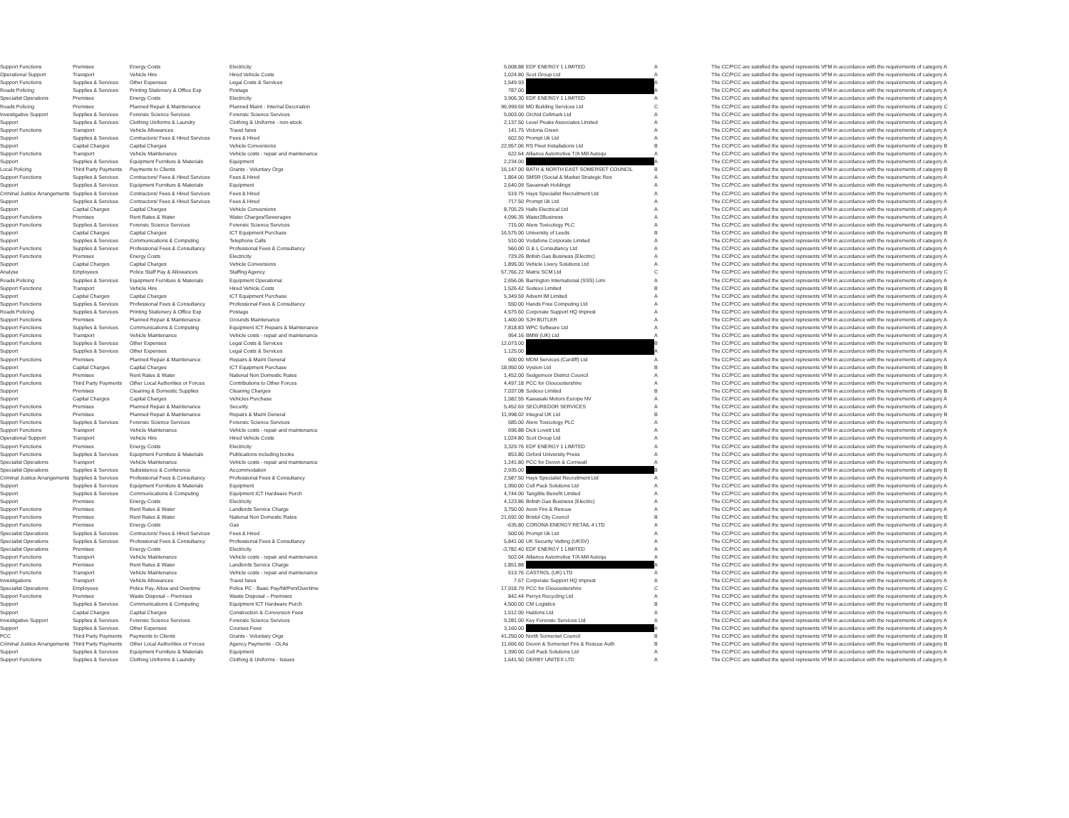| Support Functions | Premises | Energy Costs | Electricity | 5,008.88 | EDF ENERGY 1 LIMITED | A | The CC/PCC are satisfied the spend represents VFM in accordance with the requirements of category A |
| Operational Support | Transport | Vehicle Hire | Hired Vehicle Costs | 1,024.80 | Scot Group Ltd | A | The CC/PCC are satisfied the spend represents VFM in accordance with the requirements of category A |
| Support Functions | Supplies & Services | Other Expenses | Legal Costs & Services | 1,549.93 | | A | The CC/PCC are satisfied the spend represents VFM in accordance with the requirements of category A |
| Roads Policing | Supplies & Services | Printing Stationery & Office Exp | Postage | 787.00 | | A | The CC/PCC are satisfied the spend represents VFM in accordance with the requirements of category A |
| Specialist Operations | Premises | Energy Costs | Electricity | 3,906.30 | EDF ENERGY 1 LIMITED | A | The CC/PCC are satisfied the spend represents VFM in accordance with the requirements of category A |
| Roads Policing | Premises | Planned Repair & Maintenance | Planned Maint - Internal Decoration | 96,999.69 | MD Building Services Ltd | C | The CC/PCC are satisfied the spend represents VFM in accordance with the requirements of category C |
| Investigative Support | Supplies & Services | Forensic Science Services | Forensic Science Services | 5,003.00 | Orchid Cellmark Ltd | A | The CC/PCC are satisfied the spend represents VFM in accordance with the requirements of category A |
| Support | Supplies & Services | Clothing Uniforms & Laundry | Clothing & Uniforms - non-stock | 2,137.50 | Level Peaks Associates Limited | A | The CC/PCC are satisfied the spend represents VFM in accordance with the requirements of category A |
| Support Functions | Transport | Vehicle Allowances | Travel fares | 141.75 | Victoria Green | A | The CC/PCC are satisfied the spend represents VFM in accordance with the requirements of category A |
| Support | Supplies & Services | Contractors/ Fees & Hired Services | Fees & Hired | 602.50 | Prompt Uk Ltd | A | The CC/PCC are satisfied the spend represents VFM in accordance with the requirements of category A |
| Support | Capital Charges | Capital Charges | Vehicle Conversions | 22,957.06 | RS Fleet Installations Ltd | B | The CC/PCC are satisfied the spend represents VFM in accordance with the requirements of category B |
| Support Functions | Transport | Vehicle Maintenance | Vehicle costs - repair and maintenance | 622.64 | Alliance Automotive T/A Mill Autoqu | A | The CC/PCC are satisfied the spend represents VFM in accordance with the requirements of category A |
| Support | Supplies & Services | Equipment Furniture & Materials | Equipment | 2,234.00 | | A | The CC/PCC are satisfied the spend represents VFM in accordance with the requirements of category A |
| Local Policing | Third Party Payments | Payments to Clients | Grants - Voluntary Orgs | 16,147.00 | BATH & NORTH EAST SOMERSET COUNCIL | B | The CC/PCC are satisfied the spend represents VFM in accordance with the requirements of category B |
| Support Functions | Supplies & Services | Contractors/ Fees & Hired Services | Fees & Hired | 1,864.00 | SMSR (Social & Market Strategic Res | A | The CC/PCC are satisfied the spend represents VFM in accordance with the requirements of category A |
| Support | Supplies & Services | Equipment Furniture & Materials | Equipment | 2,640.09 | Savannah Holdings | A | The CC/PCC are satisfied the spend represents VFM in accordance with the requirements of category A |
| Criminal Justice Arrangements | Supplies & Services | Contractors/ Fees & Hired Services | Fees & Hired | 519.75 | Hays Specialist Recruitment Ltd | A | The CC/PCC are satisfied the spend represents VFM in accordance with the requirements of category A |
| Support | Supplies & Services | Contractors/ Fees & Hired Services | Fees & Hired | 717.50 | Prompt Uk Ltd | A | The CC/PCC are satisfied the spend represents VFM in accordance with the requirements of category A |
| Support | Capital Charges | Capital Charges | Vehicle Conversions | 8,705.25 | Halls Electrical Ltd | A | The CC/PCC are satisfied the spend represents VFM in accordance with the requirements of category A |
| Support Functions | Premises | Rent Rates & Water | Water Charges/Sewerages | 4,096.35 | Water2Business | A | The CC/PCC are satisfied the spend represents VFM in accordance with the requirements of category A |
| Support Functions | Supplies & Services | Forensic Science Services | Forensic Science Services | 715.00 | Alere Toxicology PLC | A | The CC/PCC are satisfied the spend represents VFM in accordance with the requirements of category A |
| Support | Capital Charges | Capital Charges | ICT Equipment Purchase | 16,575.00 | University of Leeds | B | The CC/PCC are satisfied the spend represents VFM in accordance with the requirements of category B |
| Support | Supplies & Services | Communications & Computing | Telephone Calls | 510.00 | Vodafone Corporate Limited | A | The CC/PCC are satisfied the spend represents VFM in accordance with the requirements of category A |
| Support Functions | Supplies & Services | Professional Fees & Consultancy | Professional Fees & Consultancy | 560.00 | G & L Consultancy Ltd | A | The CC/PCC are satisfied the spend represents VFM in accordance with the requirements of category A |
| Support Functions | Premises | Energy Costs | Electricity | 729.26 | British Gas Business (Electric) | A | The CC/PCC are satisfied the spend represents VFM in accordance with the requirements of category A |
| Support | Capital Charges | Capital Charges | Vehicle Conversions | 1,895.00 | Vehicle Livery Solutions Ltd | A | The CC/PCC are satisfied the spend represents VFM in accordance with the requirements of category A |
| Analyse | Employees | Police Staff Pay & Allowances | Staffing Agency | 57,766.22 | Matrix SCM Ltd | C | The CC/PCC are satisfied the spend represents VFM in accordance with the requirements of category C |
| Roads Policing | Supplies & Services | Equipment Furniture & Materials | Equipment Operational | 2,656.06 | Barrington International (SSS) Limi | A | The CC/PCC are satisfied the spend represents VFM in accordance with the requirements of category A |
| Support Functions | Transport | Vehicle Hire | Hired Vehicle Costs | 1,526.42 | Sodexo Limited | B | The CC/PCC are satisfied the spend represents VFM in accordance with the requirements of category B |
| Support | Capital Charges | Capital Charges | ICT Equipment Purchase | 5,349.59 | Advent IM Limited | A | The CC/PCC are satisfied the spend represents VFM in accordance with the requirements of category A |
| Support Functions | Supplies & Services | Professional Fees & Consultancy | Professional Fees & Consultancy | 550.00 | Hands Free Computing Ltd | A | The CC/PCC are satisfied the spend represents VFM in accordance with the requirements of category A |
| Roads Policing | Supplies & Services | Printing Stationery & Office Exp | Postage | 4,575.60 | Corporate Support HQ Imprest | A | The CC/PCC are satisfied the spend represents VFM in accordance with the requirements of category A |
| Support Functions | Premises | Planned Repair & Maintenance | Grounds Maintenance | 1,400.00 | SJH BUTLER | A | The CC/PCC are satisfied the spend represents VFM in accordance with the requirements of category A |
| Support Functions | Supplies & Services | Communications & Computing | Equipment ICT Repairs & Maintenance | 7,818.83 | WPC Software Ltd | A | The CC/PCC are satisfied the spend represents VFM in accordance with the requirements of category A |
| Support Functions | Transport | Vehicle Maintenance | Vehicle costs - repair and maintenance | 954.16 | BMW (UK) Ltd | A | The CC/PCC are satisfied the spend represents VFM in accordance with the requirements of category A |
| Support Functions | Supplies & Services | Other Expenses | Legal Costs & Services | 12,073.00 | | B | The CC/PCC are satisfied the spend represents VFM in accordance with the requirements of category B |
| Support | Supplies & Services | Other Expenses | Legal Costs & Services | 1,125.00 | | A | The CC/PCC are satisfied the spend represents VFM in accordance with the requirements of category A |
| Support Functions | Premises | Planned Repair & Maintenance | Repairs & Maint General | 600.00 | MDM Services (Cardiff) Ltd | A | The CC/PCC are satisfied the spend represents VFM in accordance with the requirements of category A |
| Support | Capital Charges | Capital Charges | ICT Equipment Purchase | 18,950.00 | Vysiion Ltd | B | The CC/PCC are satisfied the spend represents VFM in accordance with the requirements of category B |
| Support Functions | Premises | Rent Rates & Water | National Non Domestic Rates | 1,452.00 | Sedgemoor District Council | A | The CC/PCC are satisfied the spend represents VFM in accordance with the requirements of category A |
| Support Functions | Third Party Payments | Other Local Authorities or Forces | Contributions to Other Forces | 4,497.18 | PCC for Gloucestershire | A | The CC/PCC are satisfied the spend represents VFM in accordance with the requirements of category A |
| Support | Premises | Cleaning & Domestic Supplies | Cleaning Charges | 7,037.08 | Sodexo Limited | B | The CC/PCC are satisfied the spend represents VFM in accordance with the requirements of category B |
| Support | Capital Charges | Capital Charges | Vehicles Purchase | 1,582.55 | Kawasaki Motors Europe NV | A | The CC/PCC are satisfied the spend represents VFM in accordance with the requirements of category A |
| Support Functions | Premises | Planned Repair & Maintenance | Security | 5,452.69 | SECUREDOR SERVICES | A | The CC/PCC are satisfied the spend represents VFM in accordance with the requirements of category A |
| Support Functions | Premises | Planned Repair & Maintenance | Repairs & Maint General | 11,998.02 | Integral UK Ltd | B | The CC/PCC are satisfied the spend represents VFM in accordance with the requirements of category B |
| Support Functions | Supplies & Services | Forensic Science Services | Forensic Science Services | 585.00 | Alere Toxicology PLC | A | The CC/PCC are satisfied the spend represents VFM in accordance with the requirements of category A |
| Support Functions | Transport | Vehicle Maintenance | Vehicle costs - repair and maintenance | 696.88 | Dick Lovett Ltd | A | The CC/PCC are satisfied the spend represents VFM in accordance with the requirements of category A |
| Operational Support | Transport | Vehicle Hire | Hired Vehicle Costs | 1,024.80 | Scot Group Ltd | A | The CC/PCC are satisfied the spend represents VFM in accordance with the requirements of category A |
| Support Functions | Premises | Energy Costs | Electricity | 3,329.76 | EDF ENERGY 1 LIMITED | A | The CC/PCC are satisfied the spend represents VFM in accordance with the requirements of category A |
| Support Functions | Supplies & Services | Equipment Furniture & Materials | Publications including books | 853.80 | Oxford University Press | A | The CC/PCC are satisfied the spend represents VFM in accordance with the requirements of category A |
| Specialist Operations | Transport | Vehicle Maintenance | Vehicle costs - repair and maintenance | 1,241.80 | PCC for Devon & Cornwall | A | The CC/PCC are satisfied the spend represents VFM in accordance with the requirements of category A |
| Specialist Operations | Supplies & Services | Subsistence & Conference | Accommodation | 2,935.00 | | B | The CC/PCC are satisfied the spend represents VFM in accordance with the requirements of category B |
| Criminal Justice Arrangements | Supplies & Services | Professional Fees & Consultancy | Professional Fees & Consultancy | 2,587.50 | Hays Specialist Recruitment Ltd | A | The CC/PCC are satisfied the spend represents VFM in accordance with the requirements of category A |
| Support | Supplies & Services | Equipment Furniture & Materials | Equipment | 1,950.00 | Cell Pack Solutions Ltd | A | The CC/PCC are satisfied the spend represents VFM in accordance with the requirements of category A |
| Support | Supplies & Services | Communications & Computing | Equipment ICT Hardware Purch | 4,744.00 | Tangible Benefit Limited | A | The CC/PCC are satisfied the spend represents VFM in accordance with the requirements of category A |
| Support | Premises | Energy Costs | Electricity | 4,123.86 | British Gas Business (Electric) | A | The CC/PCC are satisfied the spend represents VFM in accordance with the requirements of category A |
| Support Functions | Premises | Rent Rates & Water | Landlords Service Charge | 3,750.00 | Avon Fire & Rescue | A | The CC/PCC are satisfied the spend represents VFM in accordance with the requirements of category A |
| Support Functions | Premises | Rent Rates & Water | National Non Domestic Rates | 21,692.00 | Bristol City Council | B | The CC/PCC are satisfied the spend represents VFM in accordance with the requirements of category B |
| Support Functions | Premises | Energy Costs | Gas | -635.80 | CORONA ENERGY RETAIL 4 LTD | A | The CC/PCC are satisfied the spend represents VFM in accordance with the requirements of category A |
| Specialist Operations | Supplies & Services | Contractors/ Fees & Hired Services | Fees & Hired | 500.00 | Prompt Uk Ltd | A | The CC/PCC are satisfied the spend represents VFM in accordance with the requirements of category A |
| Specialist Operations | Supplies & Services | Professional Fees & Consultancy | Professional Fees & Consultancy | 5,841.00 | UK Security Vetting (UKSV) | A | The CC/PCC are satisfied the spend represents VFM in accordance with the requirements of category A |
| Specialist Operations | Premises | Energy Costs | Electricity | -3,782.40 | EDF ENERGY 1 LIMITED | A | The CC/PCC are satisfied the spend represents VFM in accordance with the requirements of category A |
| Support Functions | Transport | Vehicle Maintenance | Vehicle costs - repair and maintenance | 502.04 | Alliance Automotive T/A Mill Autoqu | A | The CC/PCC are satisfied the spend represents VFM in accordance with the requirements of category A |
| Support Functions | Premises | Rent Rates & Water | Landlords Service Charge | 1,851.88 | | A | The CC/PCC are satisfied the spend represents VFM in accordance with the requirements of category A |
| Support Functions | Transport | Vehicle Maintenance | Vehicle costs - repair and maintenance | 513.76 | CASTROL (UK) LTD | A | The CC/PCC are satisfied the spend represents VFM in accordance with the requirements of category A |
| Investigations | Transport | Vehicle Allowances | Travel fares | 7.67 | Corporate Support HQ Imprest | A | The CC/PCC are satisfied the spend represents VFM in accordance with the requirements of category A |
| Specialist Operations | Employees | Police Pay, Allow and Overtime | Police PC - Basic Pay/NI/Pen/Overtime | 17,918.79 | PCC for Gloucestershire | C | The CC/PCC are satisfied the spend represents VFM in accordance with the requirements of category C |
| Support Functions | Premises | Waste Disposal – Premises | Waste Disposal – Premises | 842.44 | Perrys Recycling Ltd | A | The CC/PCC are satisfied the spend represents VFM in accordance with the requirements of category A |
| Support | Supplies & Services | Communications & Computing | Equipment ICT Hardware Purch | 4,500.00 | CM Logistics | B | The CC/PCC are satisfied the spend represents VFM in accordance with the requirements of category B |
| Support | Capital Charges | Capital Charges | Construction & Conversion Fees | 1,512.00 | Haldons Ltd | A | The CC/PCC are satisfied the spend represents VFM in accordance with the requirements of category A |
| Investigative Support | Supplies & Services | Forensic Science Services | Forensic Science Services | 9,281.00 | Key Forensic Services Ltd | A | The CC/PCC are satisfied the spend represents VFM in accordance with the requirements of category A |
| Support | Supplies & Services | Other Expenses | Courses Fees | 3,160.00 | | A | The CC/PCC are satisfied the spend represents VFM in accordance with the requirements of category A |
| PCC | Third Party Payments | Payments to Clients | Grants - Voluntary Orgs | 41,250.00 | North Somerset Council | B | The CC/PCC are satisfied the spend represents VFM in accordance with the requirements of category B |
| Criminal Justice Arrangements | Third Party Payments | Other Local Authorities or Forces | Agency Payments - OLAs | 11,666.60 | Devon & Somerset Fire & Rescue Auth | B | The CC/PCC are satisfied the spend represents VFM in accordance with the requirements of category B |
| Support | Supplies & Services | Equipment Furniture & Materials | Equipment | 1,390.00 | Cell Pack Solutions Ltd | A | The CC/PCC are satisfied the spend represents VFM in accordance with the requirements of category A |
| Support Functions | Supplies & Services | Clothing Uniforms & Laundry | Clothing & Uniforms - Issues | 1,641.50 | DERBY UNITEX LTD | A | The CC/PCC are satisfied the spend represents VFM in accordance with the requirements of category A |